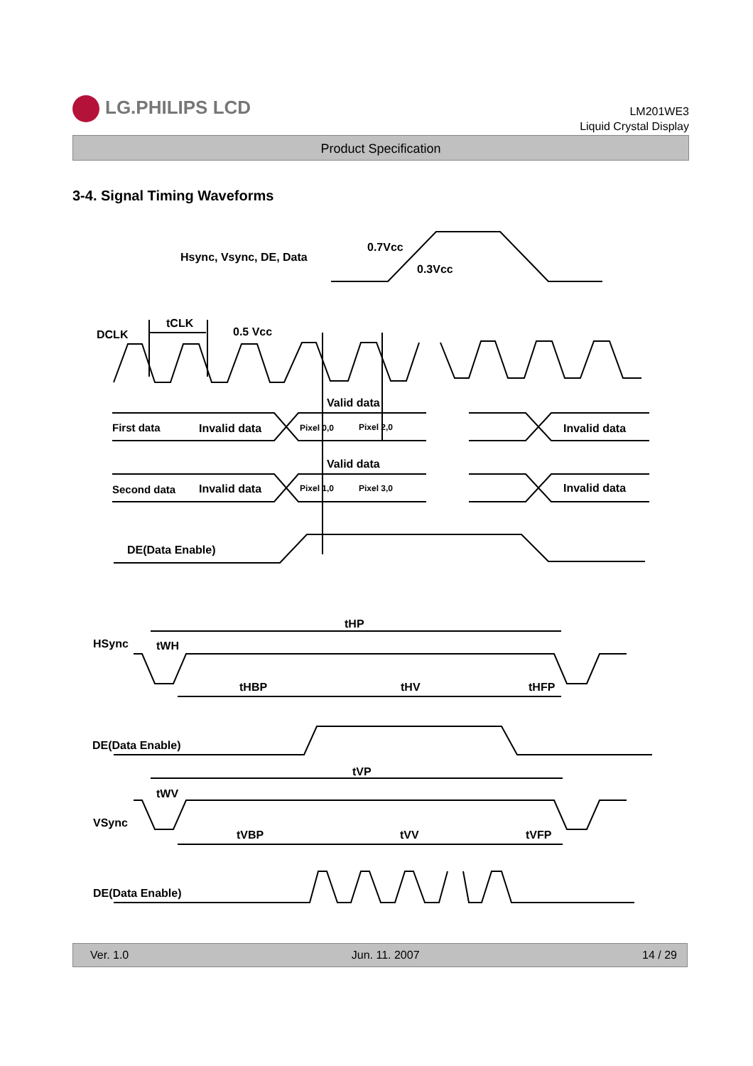LG.PHILIPS LCD
LM201WE3
Liquid Crystal Display
Product Specification
3-4. Signal Timing Waveforms
Hsync, Vsync, DE, Data
0.7Vcc
0.3Vcc
DCLK
tCLK
0.5 Vcc
Valid data
First data
Invalid data
Pixel 0,0
Pixel 2,0
Invalid data
Valid data
Second data
Invalid data
Pixel 1,0
Pixel 3,0
Invalid data
DE(Data Enable)
HSync
tHP
tWH
tHBP
tHV
tHFP
DE(Data Enable)
VSync
tVP
tWV
tVBP
tVV
tVFP
DE(Data Enable)
Ver. 1.0 Jun. 11. 2007 14 / 29